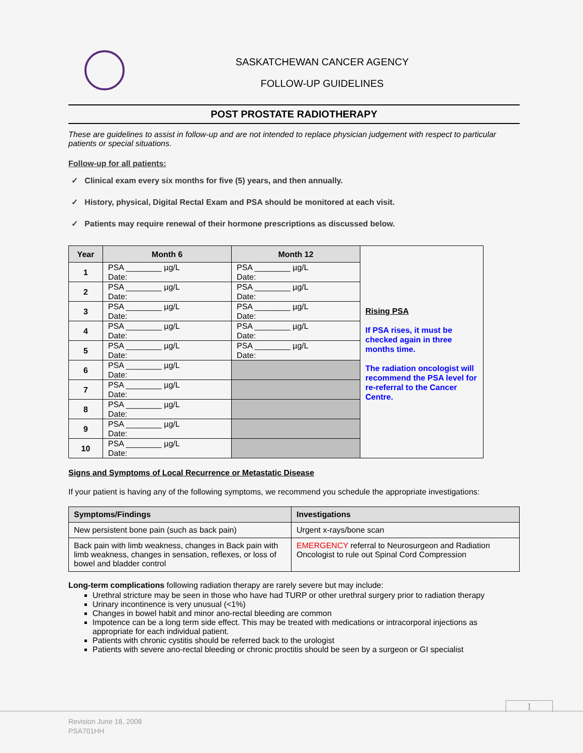SASKATCHEWAN CANCER AGENCY
FOLLOW-UP GUIDELINES
POST PROSTATE RADIOTHERAPY
These are guidelines to assist in follow-up and are not intended to replace physician judgement with respect to particular patients or special situations.
Follow-up for all patients:
✓ Clinical exam every six months for five (5) years, and then annually.
✓ History, physical, Digital Rectal Exam and PSA should be monitored at each visit.
✓ Patients may require renewal of their hormone prescriptions as discussed below.
| Year | Month 6 | Month 12 | Rising PSA If PSA rises, it must be checked again in three months time. The radiation oncologist will recommend the PSA level for re-referral to the Cancer Centre. |
| 1 | PSA ________ µg/L Date: | PSA ________ µg/L Date: | |
| 2 | PSA ________ µg/L Date: | PSA ________ µg/L Date: | |
| 3 | PSA ________ µg/L Date: | PSA ________ µg/L Date: | |
| 4 | PSA ________ µg/L Date: | PSA ________ µg/L Date: | |
| 5 | PSA ________ µg/L Date: | PSA ________ µg/L Date: | |
| 6 | PSA ________ µg/L Date: | | |
| 7 | PSA ________ µg/L Date: | | |
| 8 | PSA ________ µg/L Date: | | |
| 9 | PSA ________ µg/L Date: | | |
| 10 | PSA ________ µg/L Date: | | |
Signs and Symptoms of Local Recurrence or Metastatic Disease
If your patient is having any of the following symptoms, we recommend you schedule the appropriate investigations:
| Symptoms/Findings | Investigations |
| --- | --- |
| New persistent bone pain (such as back pain) | Urgent x-rays/bone scan |
| Back pain with limb weakness, changes in Back pain with limb weakness, changes in sensation, reflexes, or loss of bowel and bladder control | EMERGENCY referral to Neurosurgeon and Radiation Oncologist to rule out Spinal Cord Compression |
Long-term complications following radiation therapy are rarely severe but may include:
Urethral stricture may be seen in those who have had TURP or other urethral surgery prior to radiation therapy
Urinary incontinence is very unusual (<1%)
Changes in bowel habit and minor ano-rectal bleeding are common
Impotence can be a long term side effect. This may be treated with medications or intracorporal injections as appropriate for each individual patient.
Patients with chronic cystitis should be referred back to the urologist
Patients with severe ano-rectal bleeding or chronic proctitis should be seen by a surgeon or GI specialist
1
Revision June 18, 2008
PSA701HH